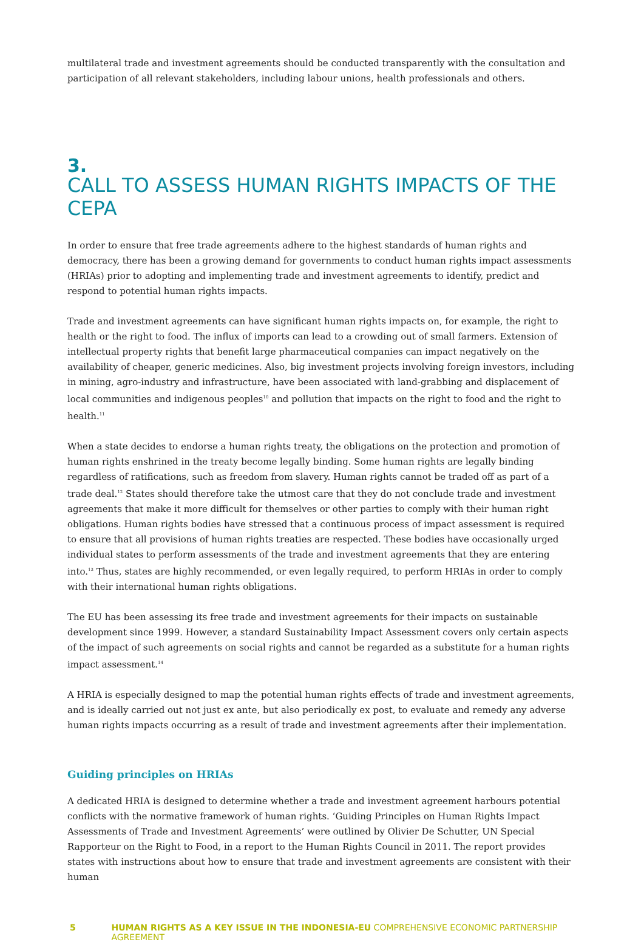multilateral trade and investment agreements should be conducted transparently with the consultation and participation of all relevant stakeholders, including labour unions, health professionals and others.
3.
CALL TO ASSESS HUMAN RIGHTS IMPACTS OF THE CEPA
In order to ensure that free trade agreements adhere to the highest standards of human rights and democracy, there has been a growing demand for governments to conduct human rights impact assessments (HRIAs) prior to adopting and implementing trade and investment agreements to identify, predict and respond to potential human rights impacts.
Trade and investment agreements can have significant human rights impacts on, for example, the right to health or the right to food. The influx of imports can lead to a crowding out of small farmers. Extension of intellectual property rights that benefit large pharmaceutical companies can impact negatively on the availability of cheaper, generic medicines. Also, big investment projects involving foreign investors, including in mining, agro-industry and infrastructure, have been associated with land-grabbing and displacement of local communities and indigenous peoples<sup>10</sup> and pollution that impacts on the right to food and the right to health.<sup>11</sup>
When a state decides to endorse a human rights treaty, the obligations on the protection and promotion of human rights enshrined in the treaty become legally binding. Some human rights are legally binding regardless of ratifications, such as freedom from slavery. Human rights cannot be traded off as part of a trade deal.<sup>12</sup> States should therefore take the utmost care that they do not conclude trade and investment agreements that make it more difficult for themselves or other parties to comply with their human right obligations. Human rights bodies have stressed that a continuous process of impact assessment is required to ensure that all provisions of human rights treaties are respected. These bodies have occasionally urged individual states to perform assessments of the trade and investment agreements that they are entering into.<sup>13</sup> Thus, states are highly recommended, or even legally required, to perform HRIAs in order to comply with their international human rights obligations.
The EU has been assessing its free trade and investment agreements for their impacts on sustainable development since 1999. However, a standard Sustainability Impact Assessment covers only certain aspects of the impact of such agreements on social rights and cannot be regarded as a substitute for a human rights impact assessment.<sup>14</sup>
A HRIA is especially designed to map the potential human rights effects of trade and investment agreements, and is ideally carried out not just ex ante, but also periodically ex post, to evaluate and remedy any adverse human rights impacts occurring as a result of trade and investment agreements after their implementation.
Guiding principles on HRIAs
A dedicated HRIA is designed to determine whether a trade and investment agreement harbours potential conflicts with the normative framework of human rights. ‘Guiding Principles on Human Rights Impact Assessments of Trade and Investment Agreements’ were outlined by Olivier De Schutter, UN Special Rapporteur on the Right to Food, in a report to the Human Rights Council in 2011. The report provides states with instructions about how to ensure that trade and investment agreements are consistent with their human
5 HUMAN RIGHTS AS A KEY ISSUE IN THE INDONESIA-EU COMPREHENSIVE ECONOMIC PARTNERSHIP AGREEMENT